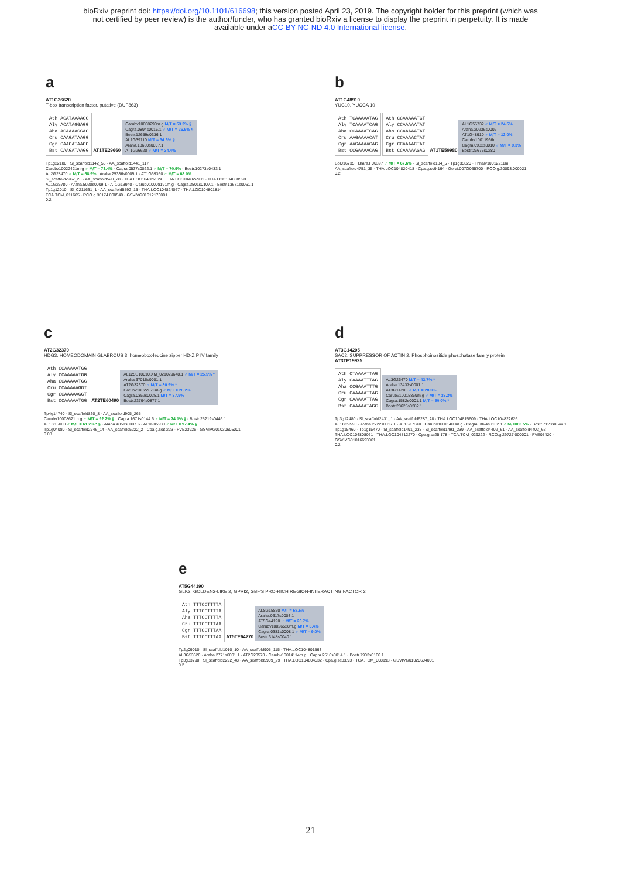bioRxiv preprint doi: https://doi.org/10.1101/616698; this version posted April 23, 2019. The copyright holder for this preprint (which was
not certified by peer review) is the author/funder, who has granted bioRxiv a license to display the preprint in perpetuity. It is made
available under aCC-BY-NC-ND 4.0 International license.
a
AT1G26620
T-box transcription factor, putative (DUF863)
Ath ACATAAAAGG
Aly ACATAGGAGG
Aha ACAAAAGGAG
Cru CAAGATAAGG
Cgr CAAGATAAGG
Bst CAAGATAAGG
AT1TE29660
Carubv10008290m.g M/T = 53.2% §
Cagra.0894s0015.1 ♂ M/T = 26.6% §
Bostr.12659s0336.1
AL1G39110 M/T = 34.6% §
Araha.13660s0007.1
AT1G26620 ♂ M/T = 34.4%
Tp1g22180 · Sl_scaffold1142_58 · AA_scaffold1441_117
Carubv10022421m.g ♂ M/T = 73.4% · Cagra.0537s0022.1 ♂ M/T = 70.9% · Bostr.10273s0433.1
AL2G28470 ♂ M/T = 58.9% · Araha.25336s0005.1 · AT1G69360 ♂ M/T = 68.0%
Sl_scaffold2962_26 · AA_scaffold520_28 · THA.LOC104822024 · THA.LOC104822901 · THA.LOC104808598
AL1G25780 · Araha.5020s0009.1 · AT1G13940 · Carubv10008191m.g · Cagra.3501s0107.1 · Bostr.13671s0061.1
Tp1g12010 · Sl_C211631_1 · AA_scaffold5592_15 · THA.LOC104824067 · THA.LOC104801814
TCA.TCM_011605 · RCO.g.30174.000549 · GSVIVG01012173001
0.2
b
AT1G48910
YUC10, YUCCA 10
Ath TCAAAAATAG
Aly TCAAAATCAG
Aha CCAAAATCAG
Cru AAGAAAACAT
Cgr AAGAAAACAG
Bst CCGAAAACAG
Ath CCAAAAATGT
Aly CCAAAAATAT
Aha CCAAAAATAT
Cru CCAAAACTAT
Cgr CCAAAACTAT
Bst CCAAAAAGAG
AT1TE59980
AL1G55732 ♂ M/T = 24.5%
Araha.20236s0002
AT1G48910 ♂ M/T = 12.0%
Carubv10011966m
Cagra.0932s0010 ♂ M/T = 9.3%
Bostr.26675s0280
Bol016735 · Brara.F00397 ♂ M/T = 67.6% · Sl_scaffold134_5 · Tp1g35820 · Thhalv10012211m
AA_scaffold4751_35 · THA.LOC104820418 · Cpa.g.sc9.164 · Gorai.007G065700 · RCO.g.30093.000021
0.2
c
AT2G32370
HDG3, HOMEODOMAIN GLABROUS 3, homeobox-leucine zipper HD-ZIP IV family
Ath CCAAAAATGG
Aly CCAAAAATGG
Aha CCAAAAATGG
Cru CCAAAAAGGT
Cgr CCAAAAAGGT
Bst CCAAAAATGG
AT2TE60490
AL125U10010.XM_021029648.1 ♂ M/T = 25.5% *
Araha.67016s0001.1
AT2G32370 ♂ M/T = 30.9% *
Carubv10022676m.g ♂ M/T = 26.2%
Cagra.0352s0025.1 M/T = 37.9%
Bostr.23794s0877.1
Tp4g14740 · Sl_scaffold830_8 · AA_scaffold905_265
Carubv10008621m.g ♂ M/T = 92.2% § · Cagra.1671s0144.6 ♂ M/T = 74.1% § · Bostr.25219s0446.1
AL1G15000 ♂ M/T = 61.2% * § · Araha.4851s0007.6 · AT1G05230 ♂ M/T = 97.4% §
Tp1g04080 · Sl_scaffold2746_14 · AA_scaffold5222_2 · Cpa.g.sc8.223 · FVE23926 · GSVIVG01030605001
0.08
d
AT3G14205
SAC2, SUPPRESSOR OF ACTIN 2, Phosphoinositide phosphatase family protein
AT3TE19925
Ath CTAAAATTAG
Aly CAAAATTTAG
Aha CCGAAATTTG
Cru CAAAAATTAG
Cgr CAAAAATTAG
Bst CAAAAATAGC
AL3G26470 M/T = 43.7% *
Araha.13437s0001.1
AT3G14205 ♂ M/T = 28.0%
Carubv10015859m.g ♂ M/T = 33.3%
Cagra.1582s0001.1 M/T = 50.0% *
Bostr.28625s0282.1
Tp3g12480 · Sl_scaffold2431_1 · AA_scaffold6287_28 · THA.LOC104815609 · THA.LOC104822626
AL1G29590 · Araha.2722s0017.1 · AT1G17340 · Carubv10011400m.g · Cagra.0824s0102.1 ♂ M/T=63.5% · Bostr.7128s0344.1
Tp1g15460 · Tp1g15470 · Sl_scaffold1491_238 · Sl_scaffold1491_239 · AA_scaffold4402_61 · AA_scaffold4402_63
THA.LOC104808061 · THA.LOC104812270 · Cpa.g.sc25.178 · TCA.TCM_029222 · RCO.g.29727.000001 · FVE05420 · GSVIVG01016693001
0.2
e
AT5G44190
GLK2, GOLDEN2-LIKE 2, GPRI2, GBF'S PRO-RICH REGION-INTERACTING FACTOR 2
Ath TTTCCTTTTA
Aly TTTCCTTTTA
Aha TTTCCTTTTA
Cru TTTCCTTTAA
Cgr TTTCCTTTAA
Bst TTTCCTTTAA
AT5TE64270
AL8G15830 M/T = 58.5%
Araha.0617s0003.1
AT5G44190 ♂ M/T = 23.7%
Carubv10026528m.g M/T = 3.4%
Cagra.0381s0008.1 ♂ M/T = 9.0%
Bostr.3148s0040.1
Tp2g09010 · Sl_scaffold1010_10 · AA_scaffold905_115 · THA.LOC104801563
AL3G53620 · Araha.2771s0001.1 · AT2G20570 · Carubv10014114m.g · Cagra.2516s0014.1 · Bostr.7903s0106.1
Tp3g33790 · Sl_scaffold2292_48 · AA_scaffold5909_29 · THA.LOC104804532 · Cpa.g.sc83.93 · TCA.TCM_008193 · GSVIVG01020604001
0.2
21